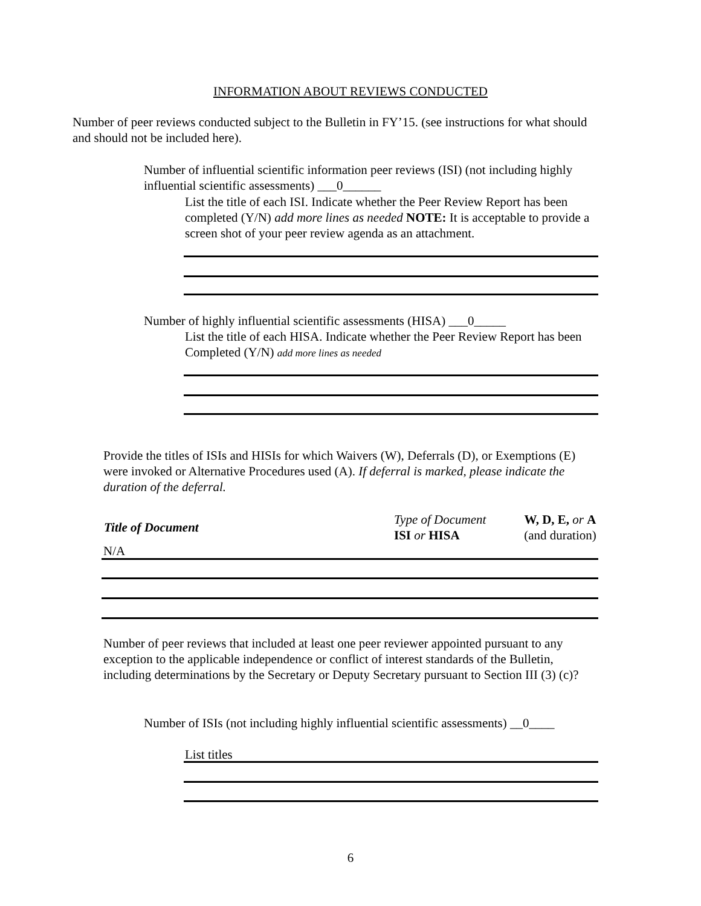INFORMATION ABOUT REVIEWS CONDUCTED
Number of peer reviews conducted subject to the Bulletin in FY’15. (see instructions for what should and should not be included here).
Number of influential scientific information peer reviews (ISI) (not including highly influential scientific assessments) ___0______
List the title of each ISI. Indicate whether the Peer Review Report has been completed (Y/N) add more lines as needed NOTE: It is acceptable to provide a screen shot of your peer review agenda as an attachment.
Number of highly influential scientific assessments (HISA) ___0_____
List the title of each HISA. Indicate whether the Peer Review Report has been Completed (Y/N) add more lines as needed
Provide the titles of ISIs and HISIs for which Waivers (W), Deferrals (D), or Exemptions (E) were invoked or Alternative Procedures used (A). If deferral is marked, please indicate the duration of the deferral.
| Title of Document | Type of Document ISI or HISA | W, D, E, or A (and duration) |
N/A
Number of peer reviews that included at least one peer reviewer appointed pursuant to any exception to the applicable independence or conflict of interest standards of the Bulletin, including determinations by the Secretary or Deputy Secretary pursuant to Section III (3) (c)?
Number of ISIs (not including highly influential scientific assessments) __0____
List titles
6